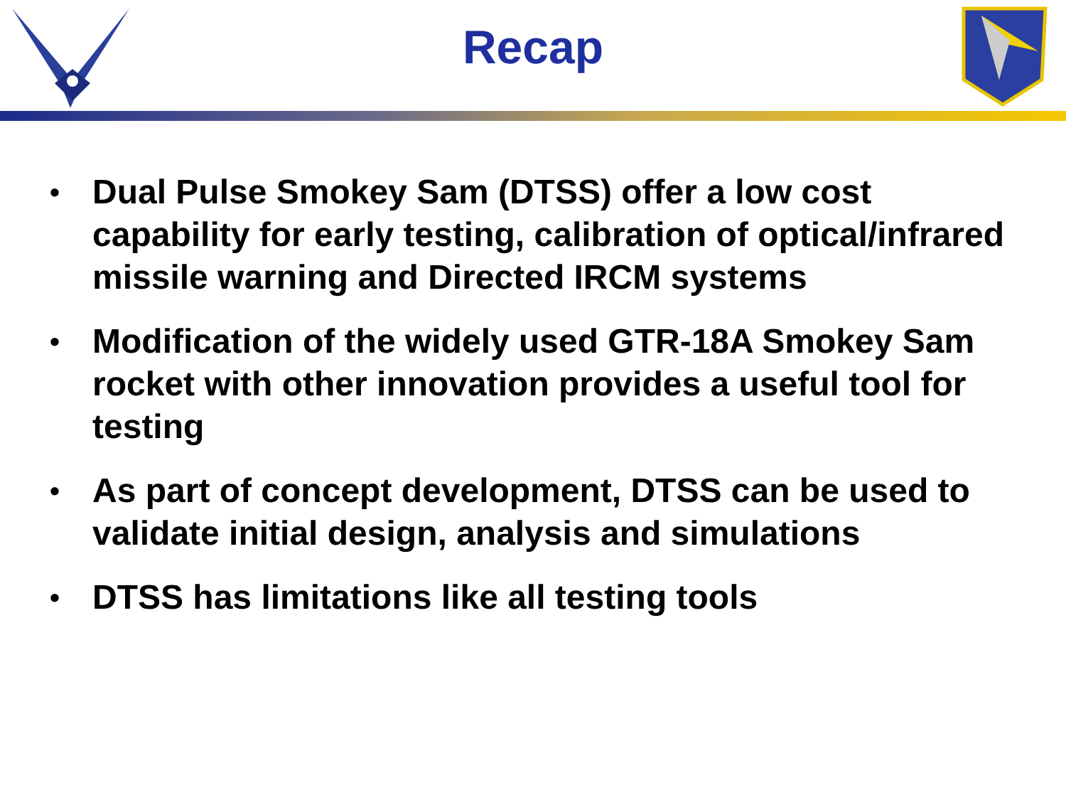Recap
• Dual Pulse Smokey Sam (DTSS) offer a low cost capability for early testing, calibration of optical/infrared missile warning and Directed IRCM systems
• Modification of the widely used GTR-18A Smokey Sam rocket with other innovation provides a useful tool for testing
• As part of concept development, DTSS can be used to validate initial design, analysis and simulations
• DTSS has limitations like all testing tools